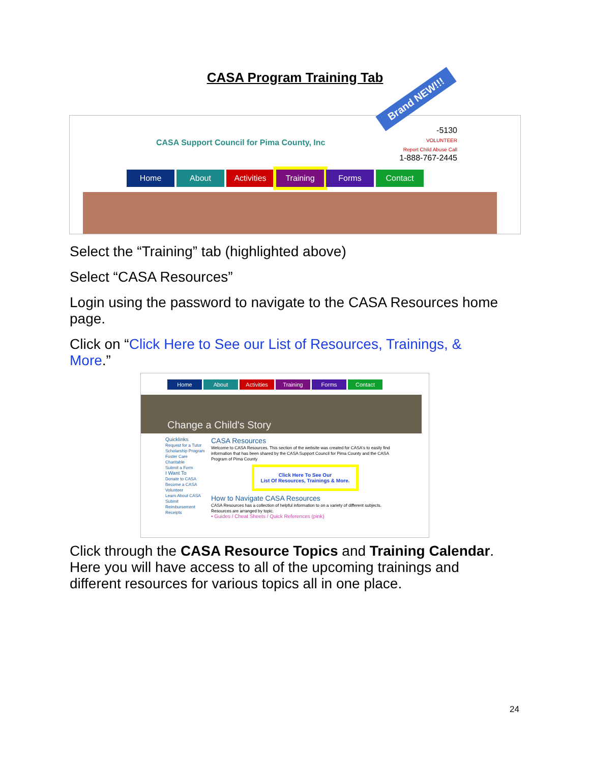CASA Program Training Tab
CASA Support Council for Pima County, Inc
Brand NEW!!!
-5130
VOLUNTEER
Report Child Abuse Call
1-888-767-2445
Home About Activities Training Forms Contact
Select the “Training” tab (highlighted above)
Select “CASA Resources”
Login using the password to navigate to the CASA Resources home page.
Click on “Click Here to See our List of Resources, Trainings, & More.”
Home About Activities Training Forms Contact
Change a Child's Story
Quicklinks
Request for a Tutor
Scholarship Program
Foster Care Charitable
Submit a Form
I Want To
Donate to CASA
Become a CASA Volunteer
Learn About CASA
Submit Reimbursement Receipts
CASA Resources
Welcome to CASA Resources. This section of the website was created for CASA's to easily find information that has been shared by the CASA Support Council for Pima County and the CASA Program of Pima County
Click Here To See Our
List Of Resources, Trainings & More.
How to Navigate CASA Resources
CASA Resources has a collection of helpful information to on a variety of different subjects. Resources are arranged by topic.
• Guides / Cheat Sheets / Quick References (pink)
Click through the CASA Resource Topics and Training Calendar. Here you will have access to all of the upcoming trainings and different resources for various topics all in one place.
24